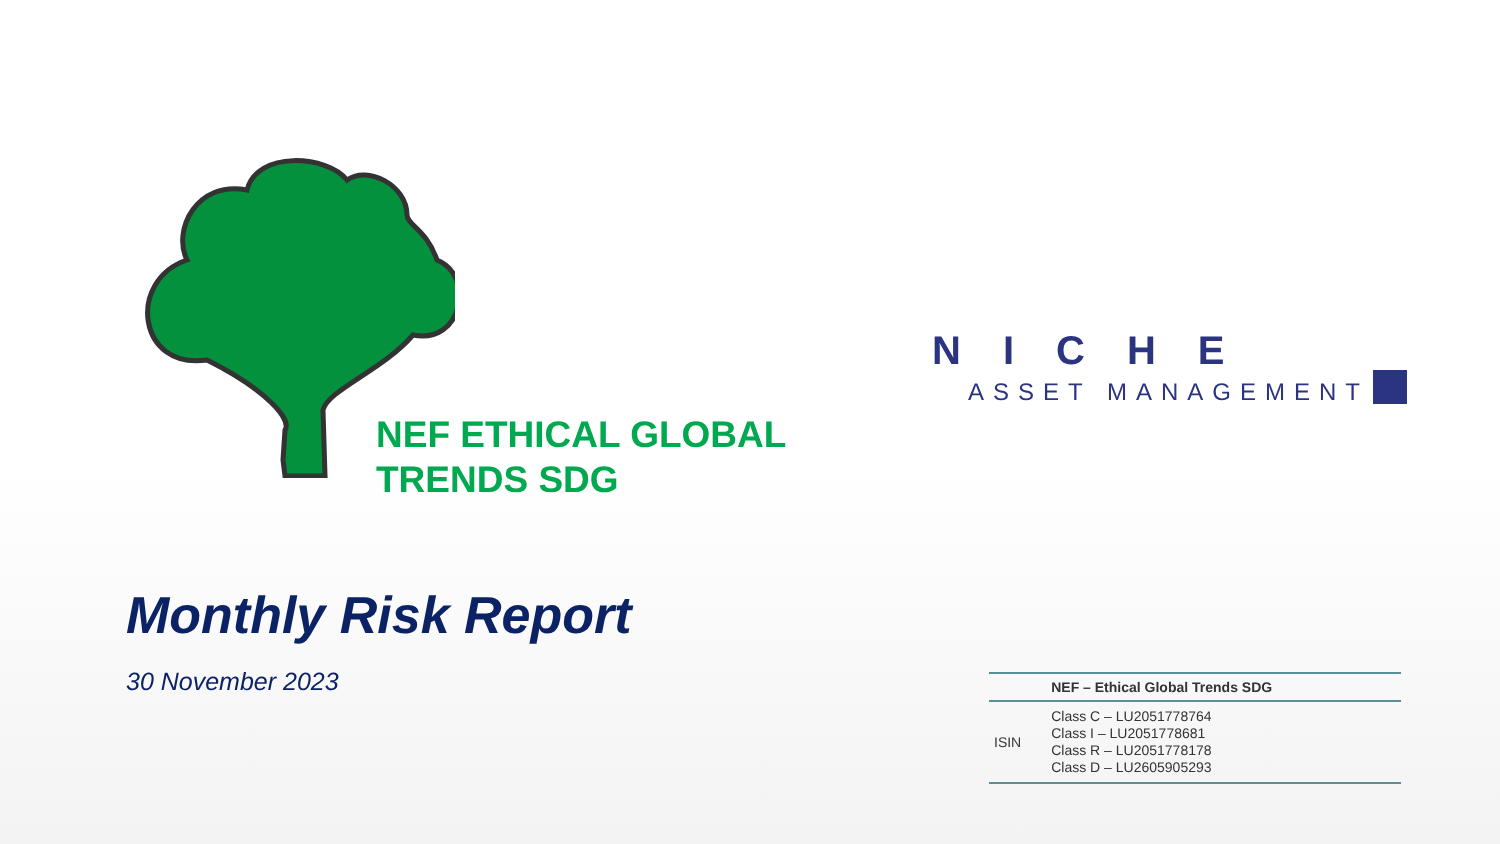NEF ETHICAL GLOBAL
TRENDS SDG
NICHE
ASSET MANAGEMENT
Monthly Risk Report
30 November 2023
| | NEF – Ethical Global Trends SDG |
| --- | --- |
| ISIN | Class C – LU2051778764 Class I – LU2051778681 Class R – LU2051778178 Class D – LU2605905293 |